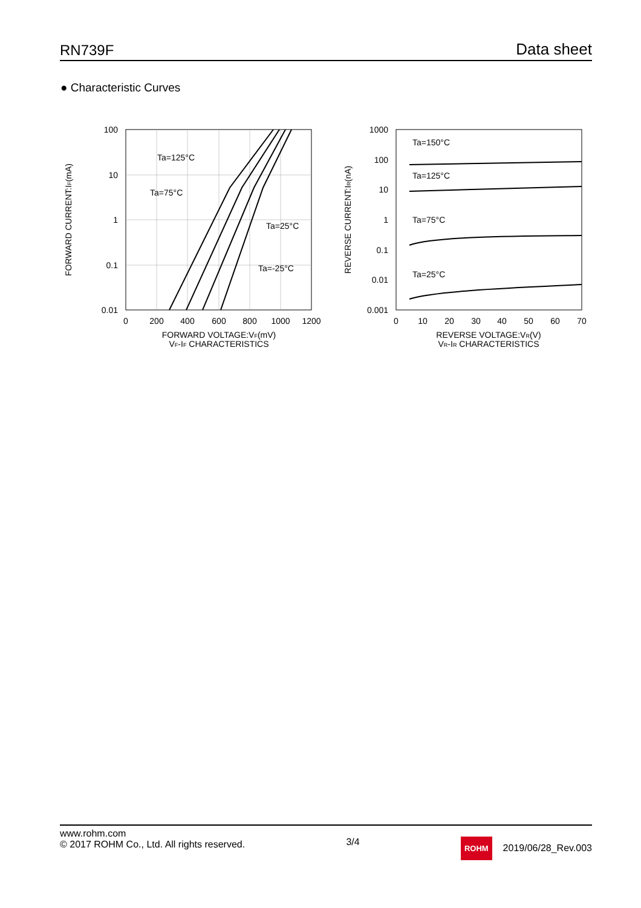RN739F Data sheet
● Characteristic Curves
Ta=125°C
Ta=75°C
Ta=25°C
Ta=-25°C
100
10
1
0.1
0.01
0
200
400
600
800
1000
1200
FORWARD VOLTAGE:VF(mV)
VF-IF CHARACTERISTICS
FORWARD CURRENT:IF(mA)
Ta=150°C
Ta=125°C
Ta=75°C
Ta=25°C
1000
100
10
1
0.1
0.01
0.001
0
10
20
30
40
50
60
70
REVERSE VOLTAGE:VR(V)
VR-IR CHARACTERISTICS
REVERSE CURRENT:IR(nA)
www.rohm.com
© 2017 ROHM Co., Ltd. All rights reserved.
3/4
ROHM 2019/06/28_Rev.003